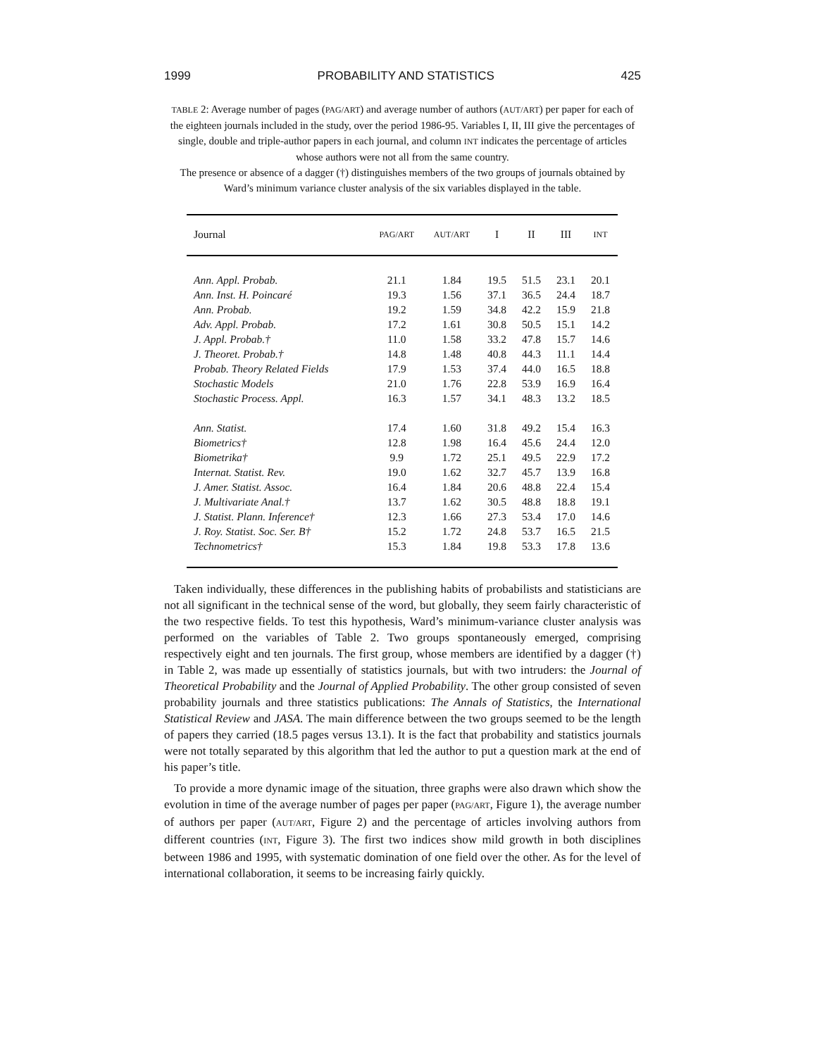1999 PROBABILITY AND STATISTICS 425
TABLE 2: Average number of pages (PAG/ART) and average number of authors (AUT/ART) per paper for each of the eighteen journals included in the study, over the period 1986-95. Variables I, II, III give the percentages of single, double and triple-author papers in each journal, and column INT indicates the percentage of articles whose authors were not all from the same country.
The presence or absence of a dagger (†) distinguishes members of the two groups of journals obtained by Ward’s minimum variance cluster analysis of the six variables displayed in the table.
| Journal | PAG/ART | AUT/ART | I | II | III | INT |
| --- | --- | --- | --- | --- | --- | --- |
| Ann. Appl. Probab. | 21.1 | 1.84 | 19.5 | 51.5 | 23.1 | 20.1 |
| Ann. Inst. H. Poincaré | 19.3 | 1.56 | 37.1 | 36.5 | 24.4 | 18.7 |
| Ann. Probab. | 19.2 | 1.59 | 34.8 | 42.2 | 15.9 | 21.8 |
| Adv. Appl. Probab. | 17.2 | 1.61 | 30.8 | 50.5 | 15.1 | 14.2 |
| J. Appl. Probab.† | 11.0 | 1.58 | 33.2 | 47.8 | 15.7 | 14.6 |
| J. Theoret. Probab.† | 14.8 | 1.48 | 40.8 | 44.3 | 11.1 | 14.4 |
| Probab. Theory Related Fields | 17.9 | 1.53 | 37.4 | 44.0 | 16.5 | 18.8 |
| Stochastic Models | 21.0 | 1.76 | 22.8 | 53.9 | 16.9 | 16.4 |
| Stochastic Process. Appl. | 16.3 | 1.57 | 34.1 | 48.3 | 13.2 | 18.5 |
| Ann. Statist. | 17.4 | 1.60 | 31.8 | 49.2 | 15.4 | 16.3 |
| Biometrics† | 12.8 | 1.98 | 16.4 | 45.6 | 24.4 | 12.0 |
| Biometrika† | 9.9 | 1.72 | 25.1 | 49.5 | 22.9 | 17.2 |
| Internat. Statist. Rev. | 19.0 | 1.62 | 32.7 | 45.7 | 13.9 | 16.8 |
| J. Amer. Statist. Assoc. | 16.4 | 1.84 | 20.6 | 48.8 | 22.4 | 15.4 |
| J. Multivariate Anal.† | 13.7 | 1.62 | 30.5 | 48.8 | 18.8 | 19.1 |
| J. Statist. Plann. Inference† | 12.3 | 1.66 | 27.3 | 53.4 | 17.0 | 14.6 |
| J. Roy. Statist. Soc. Ser. B† | 15.2 | 1.72 | 24.8 | 53.7 | 16.5 | 21.5 |
| Technometrics† | 15.3 | 1.84 | 19.8 | 53.3 | 17.8 | 13.6 |
Taken individually, these differences in the publishing habits of probabilists and statisticians are not all significant in the technical sense of the word, but globally, they seem fairly characteristic of the two respective fields. To test this hypothesis, Ward’s minimum-variance cluster analysis was performed on the variables of Table 2. Two groups spontaneously emerged, comprising respectively eight and ten journals. The first group, whose members are identified by a dagger (†) in Table 2, was made up essentially of statistics journals, but with two intruders: the Journal of Theoretical Probability and the Journal of Applied Probability. The other group consisted of seven probability journals and three statistics publications: The Annals of Statistics, the International Statistical Review and JASA. The main difference between the two groups seemed to be the length of papers they carried (18.5 pages versus 13.1). It is the fact that probability and statistics journals were not totally separated by this algorithm that led the author to put a question mark at the end of his paper’s title.
To provide a more dynamic image of the situation, three graphs were also drawn which show the evolution in time of the average number of pages per paper (PAG/ART, Figure 1), the average number of authors per paper (AUT/ART, Figure 2) and the percentage of articles involving authors from different countries (INT, Figure 3). The first two indices show mild growth in both disciplines between 1986 and 1995, with systematic domination of one field over the other. As for the level of international collaboration, it seems to be increasing fairly quickly.